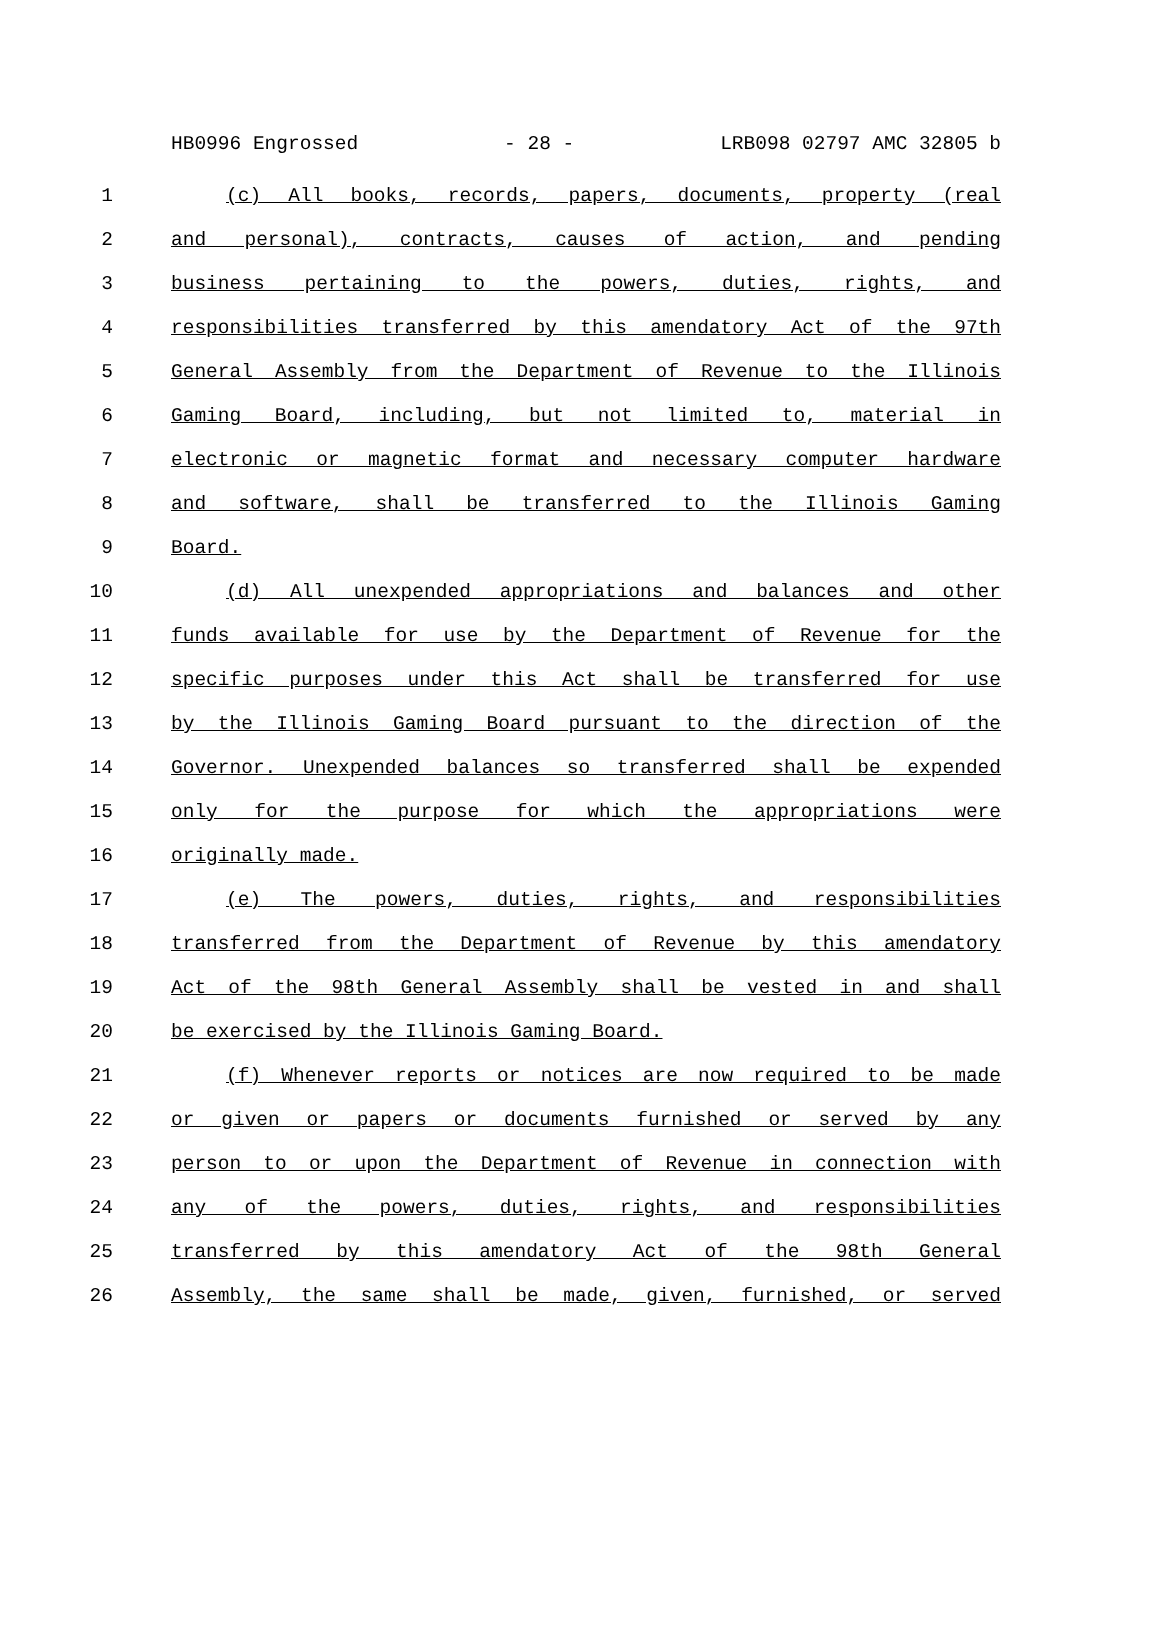HB0996 Engrossed - 28 - LRB098 02797 AMC 32805 b
1 (c) All books, records, papers, documents, property (real
2 and personal), contracts, causes of action, and pending
3 business pertaining to the powers, duties, rights, and
4 responsibilities transferred by this amendatory Act of the 97th
5 General Assembly from the Department of Revenue to the Illinois
6 Gaming Board, including, but not limited to, material in
7 electronic or magnetic format and necessary computer hardware
8 and software, shall be transferred to the Illinois Gaming
9 Board.
10 (d) All unexpended appropriations and balances and other
11 funds available for use by the Department of Revenue for the
12 specific purposes under this Act shall be transferred for use
13 by the Illinois Gaming Board pursuant to the direction of the
14 Governor. Unexpended balances so transferred shall be expended
15 only for the purpose for which the appropriations were
16 originally made.
17 (e) The powers, duties, rights, and responsibilities
18 transferred from the Department of Revenue by this amendatory
19 Act of the 98th General Assembly shall be vested in and shall
20 be exercised by the Illinois Gaming Board.
21 (f) Whenever reports or notices are now required to be made
22 or given or papers or documents furnished or served by any
23 person to or upon the Department of Revenue in connection with
24 any of the powers, duties, rights, and responsibilities
25 transferred by this amendatory Act of the 98th General
26 Assembly, the same shall be made, given, furnished, or served